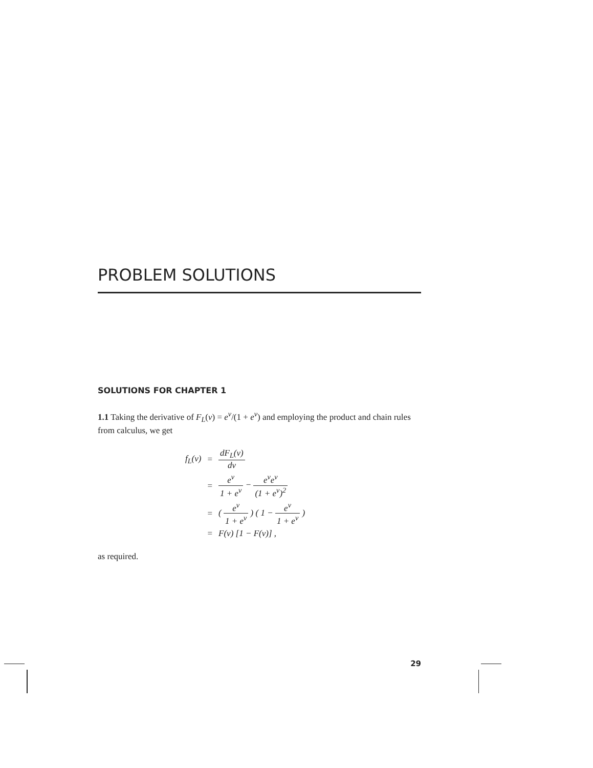PROBLEM SOLUTIONS
SOLUTIONS FOR CHAPTER 1
1.1 Taking the derivative of F<sub>L</sub>(ν) = e<sup>ν</sup>/(1 + e<sup>ν</sup>) and employing the product and chain rules from calculus, we get
| f<sub>L</sub>(ν) | = | dF<sub>L</sub>(ν) dν |
| | = | e<sup>ν</sup> 1 + e<sup>ν</sup> − e<sup>ν</sup>e<sup>ν</sup> (1 + e<sup>ν</sup>)<sup>2</sup> |
| | = | ( e<sup>ν</sup> 1 + e<sup>ν</sup> ) ( 1 − e<sup>ν</sup> 1 + e<sup>ν</sup> ) |
| | = | F(ν) [1 − F(ν)] , |
as required.
29